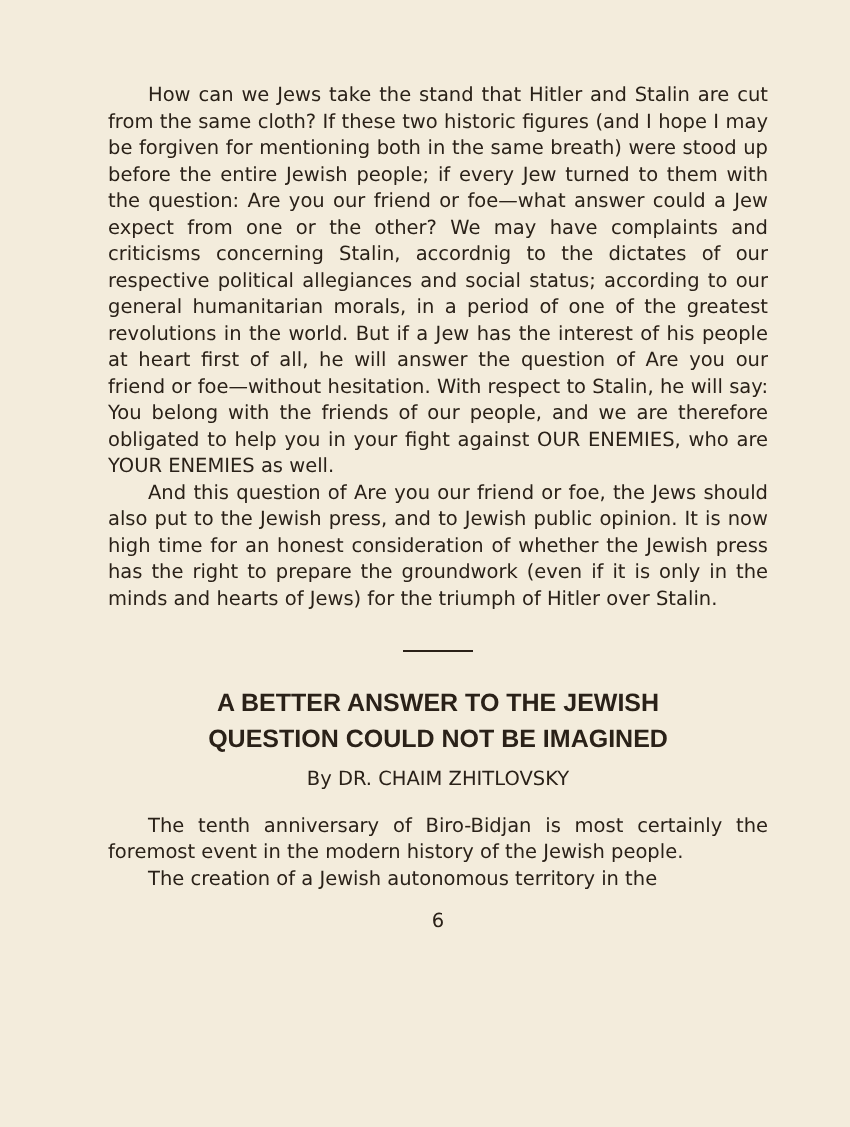How can we Jews take the stand that Hitler and Stalin are cut from the same cloth? If these two historic figures (and I hope I may be forgiven for mentioning both in the same breath) were stood up before the entire Jewish people; if every Jew turned to them with the question: Are you our friend or foe—what answer could a Jew expect from one or the other? We may have complaints and criticisms concerning Stalin, accordnig to the dictates of our respective political allegiances and social status; according to our general humanitarian morals, in a period of one of the greatest revolutions in the world. But if a Jew has the interest of his people at heart first of all, he will answer the question of Are you our friend or foe—without hesitation. With respect to Stalin, he will say: You belong with the friends of our people, and we are therefore obligated to help you in your fight against OUR ENEMIES, who are YOUR ENEMIES as well.
And this question of Are you our friend or foe, the Jews should also put to the Jewish press, and to Jewish public opinion. It is now high time for an honest consideration of whether the Jewish press has the right to prepare the groundwork (even if it is only in the minds and hearts of Jews) for the triumph of Hitler over Stalin.
A BETTER ANSWER TO THE JEWISH
QUESTION COULD NOT BE IMAGINED
By DR. CHAIM ZHITLOVSKY
The tenth anniversary of Biro-Bidjan is most certainly the foremost event in the modern history of the Jewish people.
The creation of a Jewish autonomous territory in the
6